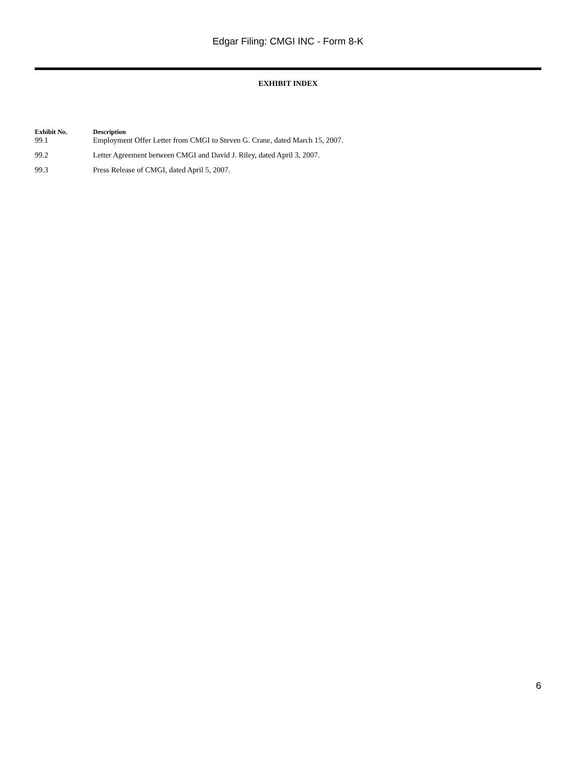Edgar Filing: CMGI INC - Form 8-K
EXHIBIT INDEX
| Exhibit No. | Description |
| --- | --- |
| 99.1 | Employment Offer Letter from CMGI to Steven G. Crane, dated March 15, 2007. |
| 99.2 | Letter Agreement between CMGI and David J. Riley, dated April 3, 2007. |
| 99.3 | Press Release of CMGI, dated April 5, 2007. |
6